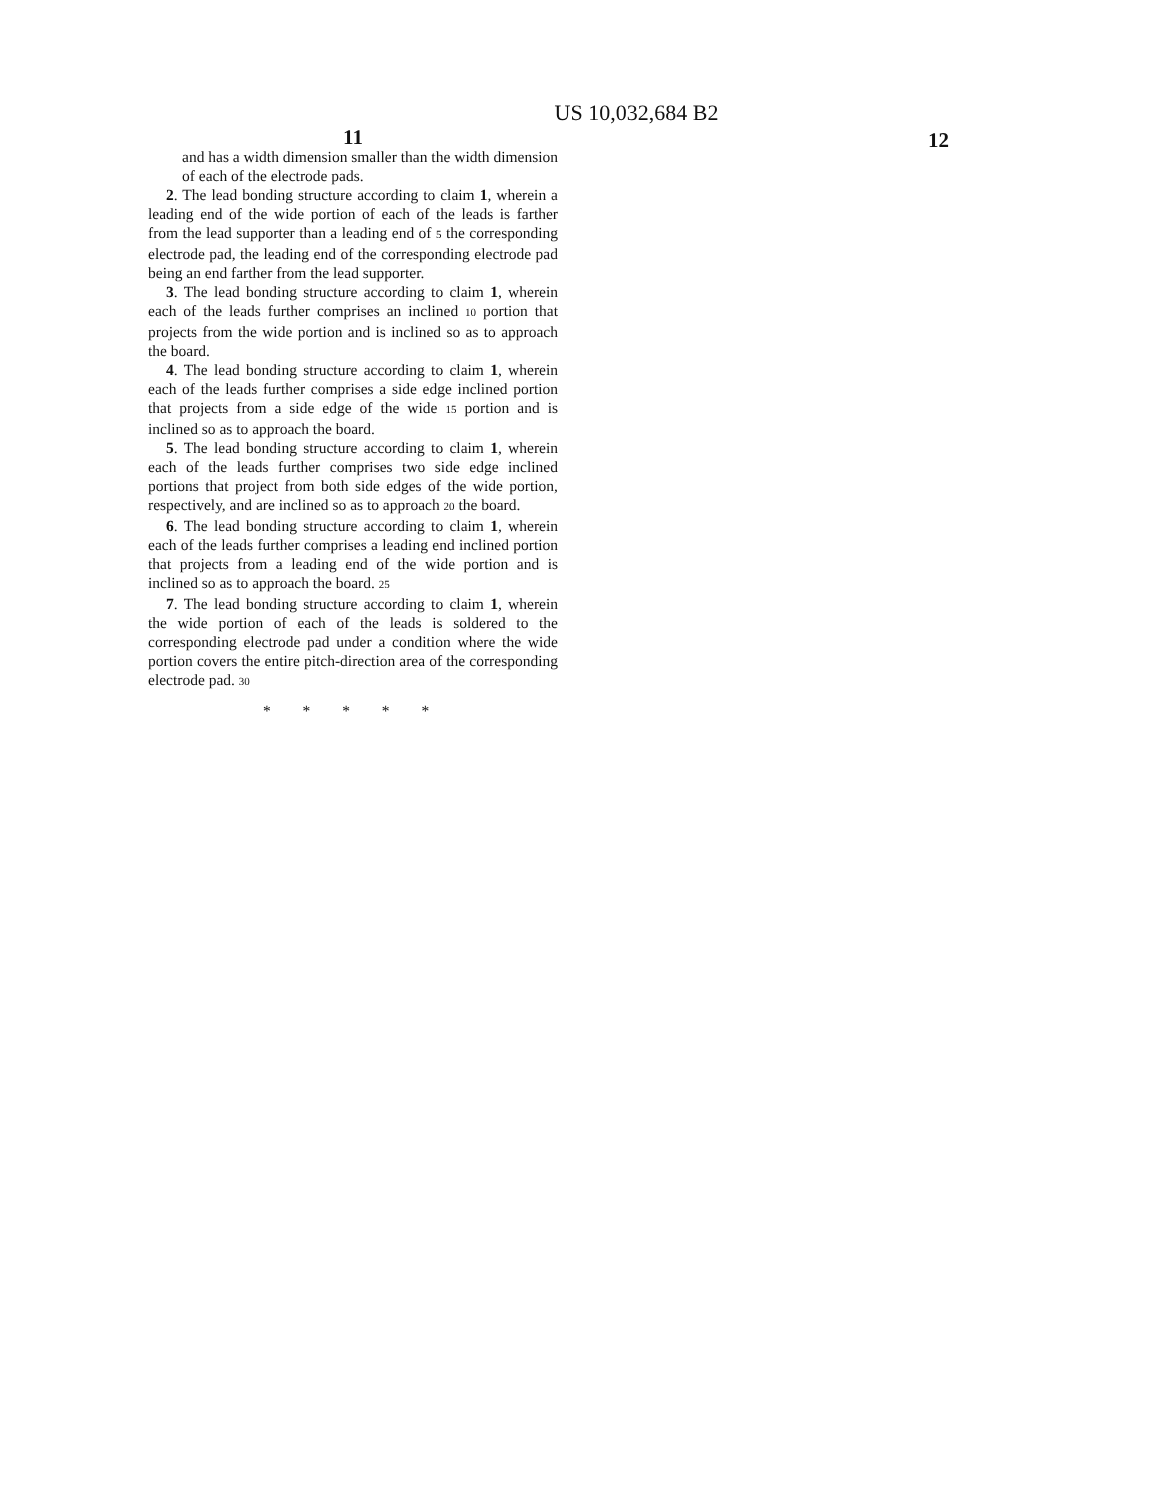US 10,032,684 B2
11
and has a width dimension smaller than the width dimension of each of the electrode pads.
2. The lead bonding structure according to claim 1, wherein a leading end of the wide portion of each of the leads is farther from the lead supporter than a leading end of 5 the corresponding electrode pad, the leading end of the corresponding electrode pad being an end farther from the lead supporter.
3. The lead bonding structure according to claim 1, wherein each of the leads further comprises an inclined 10 portion that projects from the wide portion and is inclined so as to approach the board.
4. The lead bonding structure according to claim 1, wherein each of the leads further comprises a side edge inclined portion that projects from a side edge of the wide 15 portion and is inclined so as to approach the board.
5. The lead bonding structure according to claim 1, wherein each of the leads further comprises two side edge inclined portions that project from both side edges of the wide portion, respectively, and are inclined so as to approach 20 the board.
6. The lead bonding structure according to claim 1, wherein each of the leads further comprises a leading end inclined portion that projects from a leading end of the wide portion and is inclined so as to approach the board. 25
7. The lead bonding structure according to claim 1, wherein the wide portion of each of the leads is soldered to the corresponding electrode pad under a condition where the wide portion covers the entire pitch-direction area of the corresponding electrode pad. 30
* * * * *
12